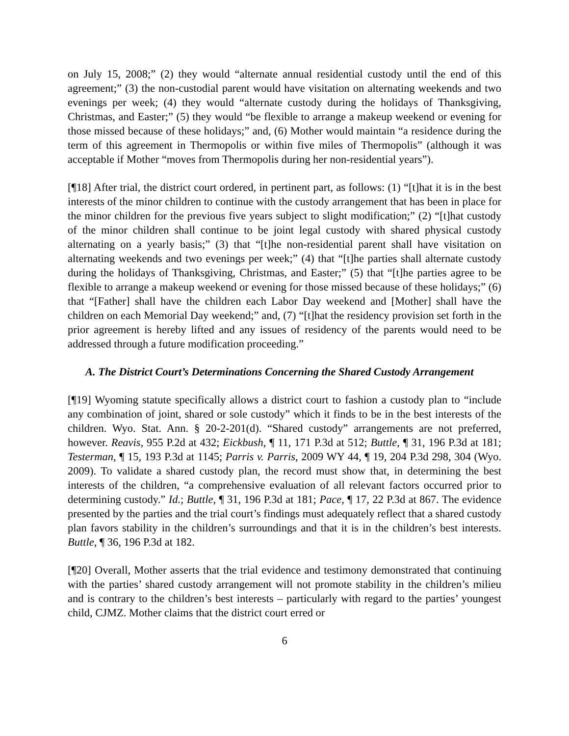on July 15, 2008;” (2) they would “alternate annual residential custody until the end of this agreement;” (3) the non-custodial parent would have visitation on alternating weekends and two evenings per week; (4) they would “alternate custody during the holidays of Thanksgiving, Christmas, and Easter;” (5) they would “be flexible to arrange a makeup weekend or evening for those missed because of these holidays;” and, (6) Mother would maintain “a residence during the term of this agreement in Thermopolis or within five miles of Thermopolis” (although it was acceptable if Mother “moves from Thermopolis during her non-residential years”).
[¶18] After trial, the district court ordered, in pertinent part, as follows: (1) “[t]hat it is in the best interests of the minor children to continue with the custody arrangement that has been in place for the minor children for the previous five years subject to slight modification;” (2) “[t]hat custody of the minor children shall continue to be joint legal custody with shared physical custody alternating on a yearly basis;” (3) that “[t]he non-residential parent shall have visitation on alternating weekends and two evenings per week;” (4) that “[t]he parties shall alternate custody during the holidays of Thanksgiving, Christmas, and Easter;” (5) that “[t]he parties agree to be flexible to arrange a makeup weekend or evening for those missed because of these holidays;” (6) that “[Father] shall have the children each Labor Day weekend and [Mother] shall have the children on each Memorial Day weekend;” and, (7) “[t]hat the residency provision set forth in the prior agreement is hereby lifted and any issues of residency of the parents would need to be addressed through a future modification proceeding.”
A. The District Court’s Determinations Concerning the Shared Custody Arrangement
[¶19] Wyoming statute specifically allows a district court to fashion a custody plan to “include any combination of joint, shared or sole custody” which it finds to be in the best interests of the children. Wyo. Stat. Ann. § 20-2-201(d). “Shared custody” arrangements are not preferred, however. Reavis, 955 P.2d at 432; Eickbush, ¶ 11, 171 P.3d at 512; Buttle, ¶ 31, 196 P.3d at 181; Testerman, ¶ 15, 193 P.3d at 1145; Parris v. Parris, 2009 WY 44, ¶ 19, 204 P.3d 298, 304 (Wyo. 2009). To validate a shared custody plan, the record must show that, in determining the best interests of the children, “a comprehensive evaluation of all relevant factors occurred prior to determining custody.” Id.; Buttle, ¶ 31, 196 P.3d at 181; Pace, ¶ 17, 22 P.3d at 867. The evidence presented by the parties and the trial court’s findings must adequately reflect that a shared custody plan favors stability in the children’s surroundings and that it is in the children’s best interests. Buttle, ¶ 36, 196 P.3d at 182.
[¶20] Overall, Mother asserts that the trial evidence and testimony demonstrated that continuing with the parties’ shared custody arrangement will not promote stability in the children’s milieu and is contrary to the children’s best interests – particularly with regard to the parties’ youngest child, CJMZ. Mother claims that the district court erred or
6